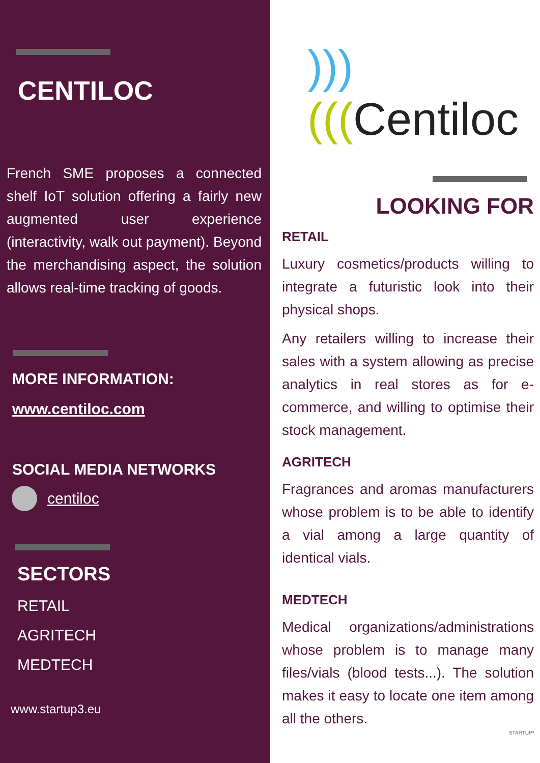CENTILOC
French SME proposes a connected shelf IoT solution offering a fairly new augmented user experience (interactivity, walk out payment). Beyond the merchandising aspect, the solution allows real-time tracking of goods.
MORE INFORMATION:
www.centiloc.com
SOCIAL MEDIA NETWORKS
centiloc
SECTORS
RETAIL
AGRITECH
MEDTECH
www.startup3.eu
)))(((Centiloc
LOOKING FOR
RETAIL
Luxury cosmetics/products willing to integrate a futuristic look into their physical shops.
Any retailers willing to increase their sales with a system allowing as precise analytics in real stores as for e-commerce, and willing to optimise their stock management.
AGRITECH
Fragrances and aromas manufacturers whose problem is to be able to identify a vial among a large quantity of identical vials.
MEDTECH
Medical organizations/administrations whose problem is to manage many files/vials (blood tests...). The solution makes it easy to locate one item among all the others.
STARTUP³